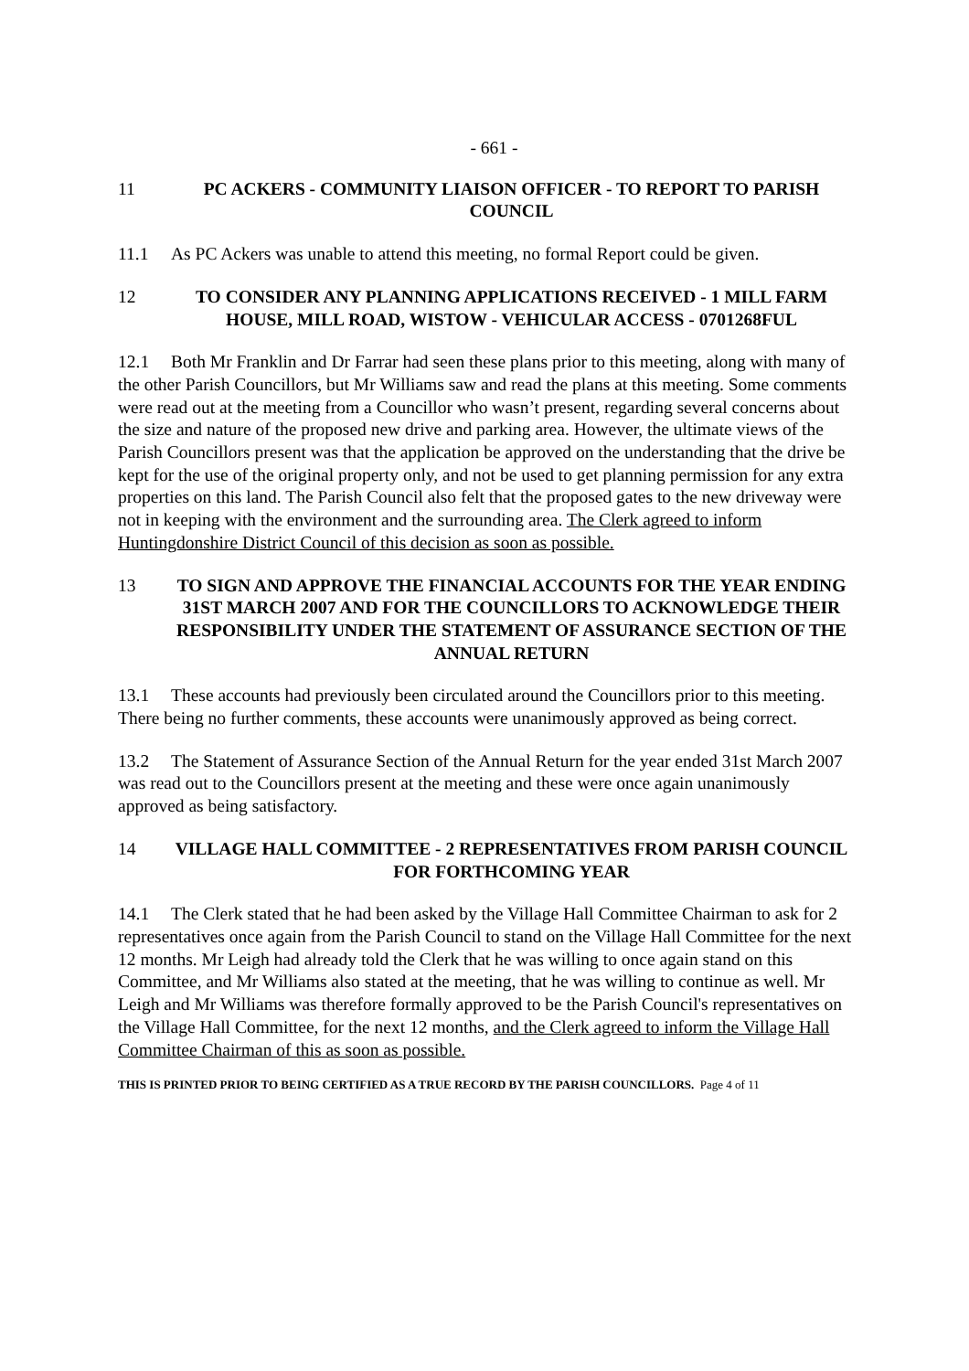- 661 -
11 PC ACKERS - COMMUNITY LIAISON OFFICER - TO REPORT TO PARISH COUNCIL
11.1 As PC Ackers was unable to attend this meeting, no formal Report could be given.
12 TO CONSIDER ANY PLANNING APPLICATIONS RECEIVED - 1 MILL FARM HOUSE, MILL ROAD, WISTOW - VEHICULAR ACCESS - 0701268FUL
12.1 Both Mr Franklin and Dr Farrar had seen these plans prior to this meeting, along with many of the other Parish Councillors, but Mr Williams saw and read the plans at this meeting. Some comments were read out at the meeting from a Councillor who wasn’t present, regarding several concerns about the size and nature of the proposed new drive and parking area. However, the ultimate views of the Parish Councillors present was that the application be approved on the understanding that the drive be kept for the use of the original property only, and not be used to get planning permission for any extra properties on this land. The Parish Council also felt that the proposed gates to the new driveway were not in keeping with the environment and the surrounding area. The Clerk agreed to inform Huntingdonshire District Council of this decision as soon as possible.
13 TO SIGN AND APPROVE THE FINANCIAL ACCOUNTS FOR THE YEAR ENDING 31ST MARCH 2007 AND FOR THE COUNCILLORS TO ACKNOWLEDGE THEIR RESPONSIBILITY UNDER THE STATEMENT OF ASSURANCE SECTION OF THE ANNUAL RETURN
13.1 These accounts had previously been circulated around the Councillors prior to this meeting. There being no further comments, these accounts were unanimously approved as being correct.
13.2 The Statement of Assurance Section of the Annual Return for the year ended 31st March 2007 was read out to the Councillors present at the meeting and these were once again unanimously approved as being satisfactory.
14 VILLAGE HALL COMMITTEE - 2 REPRESENTATIVES FROM PARISH COUNCIL FOR FORTHCOMING YEAR
14.1 The Clerk stated that he had been asked by the Village Hall Committee Chairman to ask for 2 representatives once again from the Parish Council to stand on the Village Hall Committee for the next 12 months. Mr Leigh had already told the Clerk that he was willing to once again stand on this Committee, and Mr Williams also stated at the meeting, that he was willing to continue as well. Mr Leigh and Mr Williams was therefore formally approved to be the Parish Council's representatives on the Village Hall Committee, for the next 12 months, and the Clerk agreed to inform the Village Hall Committee Chairman of this as soon as possible.
THIS IS PRINTED PRIOR TO BEING CERTIFIED AS A TRUE RECORD BY THE PARISH COUNCILLORS. Page 4 of 11